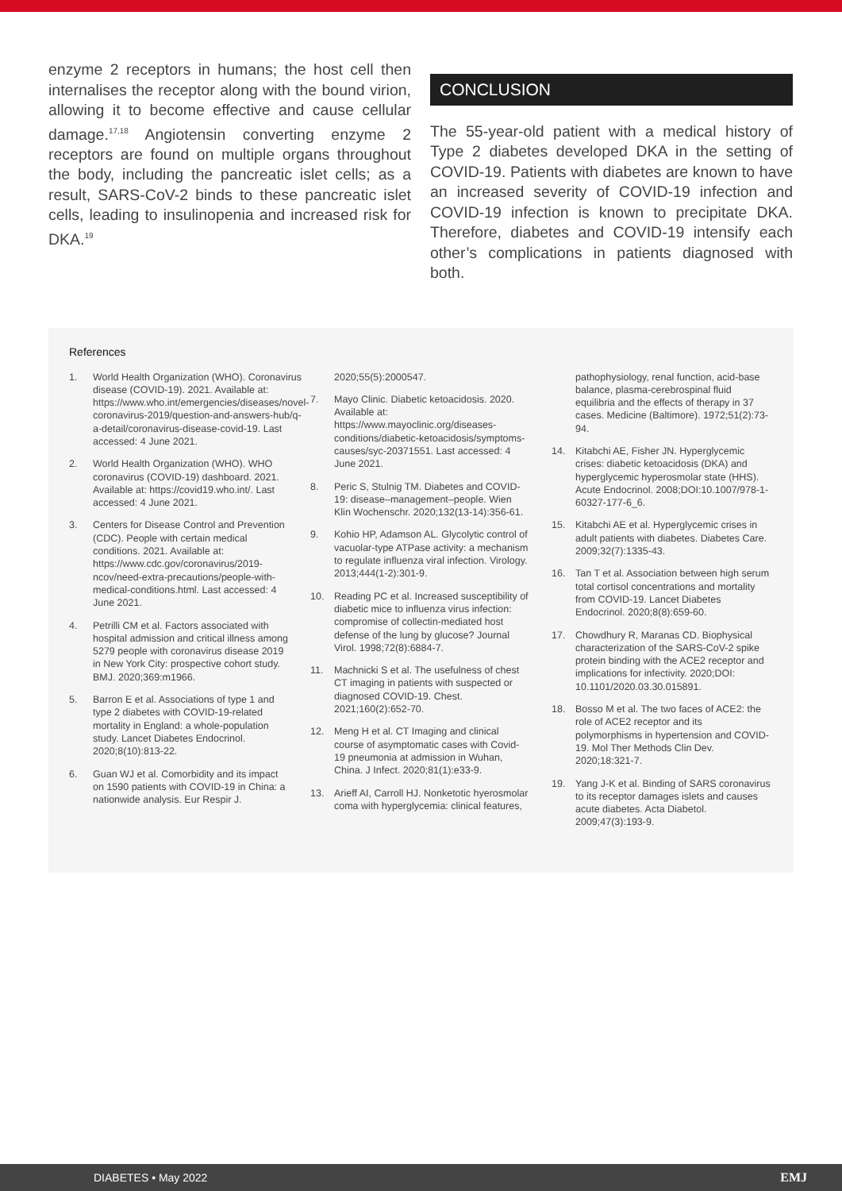enzyme 2 receptors in humans; the host cell then internalises the receptor along with the bound virion, allowing it to become effective and cause cellular damage.<sup>17,18</sup> Angiotensin converting enzyme 2 receptors are found on multiple organs throughout the body, including the pancreatic islet cells; as a result, SARS-CoV-2 binds to these pancreatic islet cells, leading to insulinopenia and increased risk for DKA.<sup>19</sup>
CONCLUSION
The 55-year-old patient with a medical history of Type 2 diabetes developed DKA in the setting of COVID-19. Patients with diabetes are known to have an increased severity of COVID-19 infection and COVID-19 infection is known to precipitate DKA. Therefore, diabetes and COVID-19 intensify each other’s complications in patients diagnosed with both.
References
1. World Health Organization (WHO). Coronavirus disease (COVID-19). 2021. Available at: https://www.who.int/emergencies/diseases/novel-coronavirus-2019/question-and-answers-hub/q-a-detail/coronavirus-disease-covid-19. Last accessed: 4 June 2021.
2. World Health Organization (WHO). WHO coronavirus (COVID-19) dashboard. 2021. Available at: https://covid19.who.int/. Last accessed: 4 June 2021.
3. Centers for Disease Control and Prevention (CDC). People with certain medical conditions. 2021. Available at: https://www.cdc.gov/coronavirus/2019-ncov/need-extra-precautions/people-with-medical-conditions.html. Last accessed: 4 June 2021.
4. Petrilli CM et al. Factors associated with hospital admission and critical illness among 5279 people with coronavirus disease 2019 in New York City: prospective cohort study. BMJ. 2020;369:m1966.
5. Barron E et al. Associations of type 1 and type 2 diabetes with COVID-19-related mortality in England: a whole-population study. Lancet Diabetes Endocrinol. 2020;8(10):813-22.
6. Guan WJ et al. Comorbidity and its impact on 1590 patients with COVID-19 in China: a nationwide analysis. Eur Respir J.
2020;55(5):2000547.
7. Mayo Clinic. Diabetic ketoacidosis. 2020. Available at: https://www.mayoclinic.org/diseases-conditions/diabetic-ketoacidosis/symptoms-causes/syc-20371551. Last accessed: 4 June 2021.
8. Peric S, Stulnig TM. Diabetes and COVID-19: disease–management–people. Wien Klin Wochenschr. 2020;132(13-14):356-61.
9. Kohio HP, Adamson AL. Glycolytic control of vacuolar-type ATPase activity: a mechanism to regulate influenza viral infection. Virology. 2013;444(1-2):301-9.
10. Reading PC et al. Increased susceptibility of diabetic mice to influenza virus infection: compromise of collectin-mediated host defense of the lung by glucose? Journal Virol. 1998;72(8):6884-7.
11. Machnicki S et al. The usefulness of chest CT imaging in patients with suspected or diagnosed COVID-19. Chest. 2021;160(2):652-70.
12. Meng H et al. CT Imaging and clinical course of asymptomatic cases with Covid-19 pneumonia at admission in Wuhan, China. J Infect. 2020;81(1):e33-9.
13. Arieff AI, Carroll HJ. Nonketotic hyerosmolar coma with hyperglycemia: clinical features,
pathophysiology, renal function, acid-base balance, plasma-cerebrospinal fluid equilibria and the effects of therapy in 37 cases. Medicine (Baltimore). 1972;51(2):73-94.
14. Kitabchi AE, Fisher JN. Hyperglycemic crises: diabetic ketoacidosis (DKA) and hyperglycemic hyperosmolar state (HHS). Acute Endocrinol. 2008;DOI:10.1007/978-1-60327-177-6_6.
15. Kitabchi AE et al. Hyperglycemic crises in adult patients with diabetes. Diabetes Care. 2009;32(7):1335-43.
16. Tan T et al. Association between high serum total cortisol concentrations and mortality from COVID-19. Lancet Diabetes Endocrinol. 2020;8(8):659-60.
17. Chowdhury R, Maranas CD. Biophysical characterization of the SARS-CoV-2 spike protein binding with the ACE2 receptor and implications for infectivity. 2020;DOI: 10.1101/2020.03.30.015891.
18. Bosso M et al. The two faces of ACE2: the role of ACE2 receptor and its polymorphisms in hypertension and COVID-19. Mol Ther Methods Clin Dev. 2020;18:321-7.
19. Yang J-K et al. Binding of SARS coronavirus to its receptor damages islets and causes acute diabetes. Acta Diabetol. 2009;47(3):193-9.
DIABETES • May 2022 EMJ